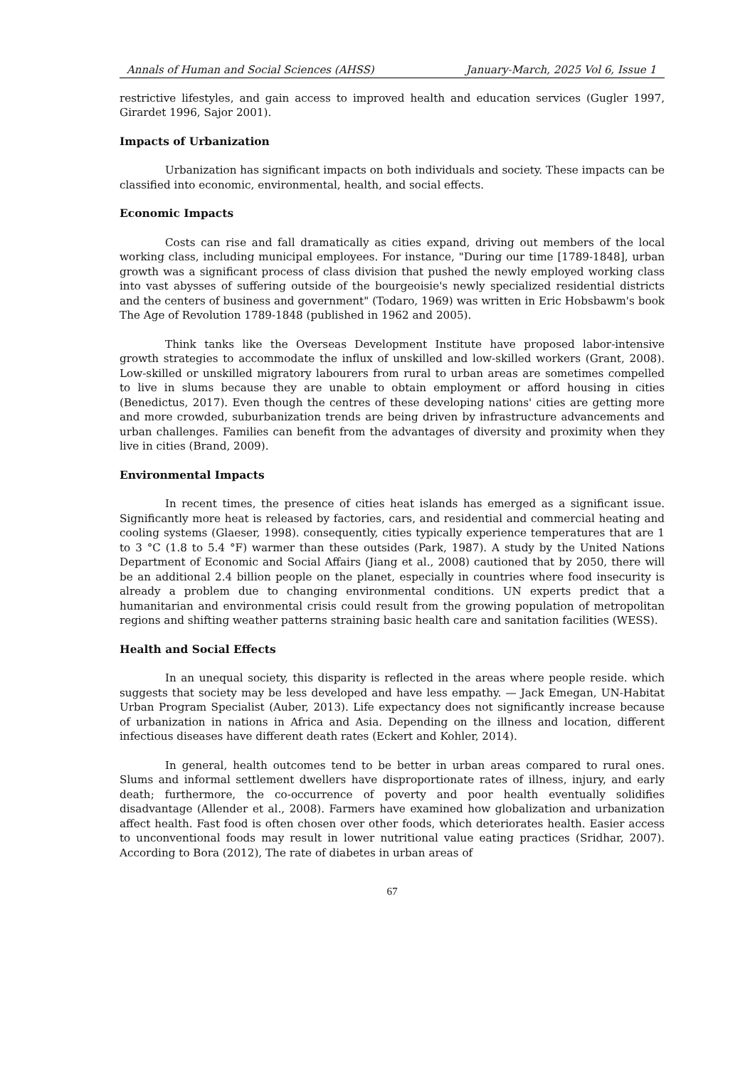Annals of Human and Social Sciences (AHSS) January-March, 2025 Vol 6, Issue 1
restrictive lifestyles, and gain access to improved health and education services (Gugler 1997, Girardet 1996, Sajor 2001).
Impacts of Urbanization
Urbanization has significant impacts on both individuals and society. These impacts can be classified into economic, environmental, health, and social effects.
Economic Impacts
Costs can rise and fall dramatically as cities expand, driving out members of the local working class, including municipal employees. For instance, "During our time [1789-1848], urban growth was a significant process of class division that pushed the newly employed working class into vast abysses of suffering outside of the bourgeoisie's newly specialized residential districts and the centers of business and government" (Todaro, 1969) was written in Eric Hobsbawm's book The Age of Revolution 1789-1848 (published in 1962 and 2005).
Think tanks like the Overseas Development Institute have proposed labor-intensive growth strategies to accommodate the influx of unskilled and low-skilled workers (Grant, 2008). Low-skilled or unskilled migratory labourers from rural to urban areas are sometimes compelled to live in slums because they are unable to obtain employment or afford housing in cities (Benedictus, 2017). Even though the centres of these developing nations' cities are getting more and more crowded, suburbanization trends are being driven by infrastructure advancements and urban challenges. Families can benefit from the advantages of diversity and proximity when they live in cities (Brand, 2009).
Environmental Impacts
In recent times, the presence of cities heat islands has emerged as a significant issue. Significantly more heat is released by factories, cars, and residential and commercial heating and cooling systems (Glaeser, 1998). consequently, cities typically experience temperatures that are 1 to 3 °C (1.8 to 5.4 °F) warmer than these outsides (Park, 1987). A study by the United Nations Department of Economic and Social Affairs (Jiang et al., 2008) cautioned that by 2050, there will be an additional 2.4 billion people on the planet, especially in countries where food insecurity is already a problem due to changing environmental conditions. UN experts predict that a humanitarian and environmental crisis could result from the growing population of metropolitan regions and shifting weather patterns straining basic health care and sanitation facilities (WESS).
Health and Social Effects
In an unequal society, this disparity is reflected in the areas where people reside. which suggests that society may be less developed and have less empathy. — Jack Emegan, UN-Habitat Urban Program Specialist (Auber, 2013). Life expectancy does not significantly increase because of urbanization in nations in Africa and Asia. Depending on the illness and location, different infectious diseases have different death rates (Eckert and Kohler, 2014).
In general, health outcomes tend to be better in urban areas compared to rural ones. Slums and informal settlement dwellers have disproportionate rates of illness, injury, and early death; furthermore, the co-occurrence of poverty and poor health eventually solidifies disadvantage (Allender et al., 2008). Farmers have examined how globalization and urbanization affect health. Fast food is often chosen over other foods, which deteriorates health. Easier access to unconventional foods may result in lower nutritional value eating practices (Sridhar, 2007). According to Bora (2012), The rate of diabetes in urban areas of
67